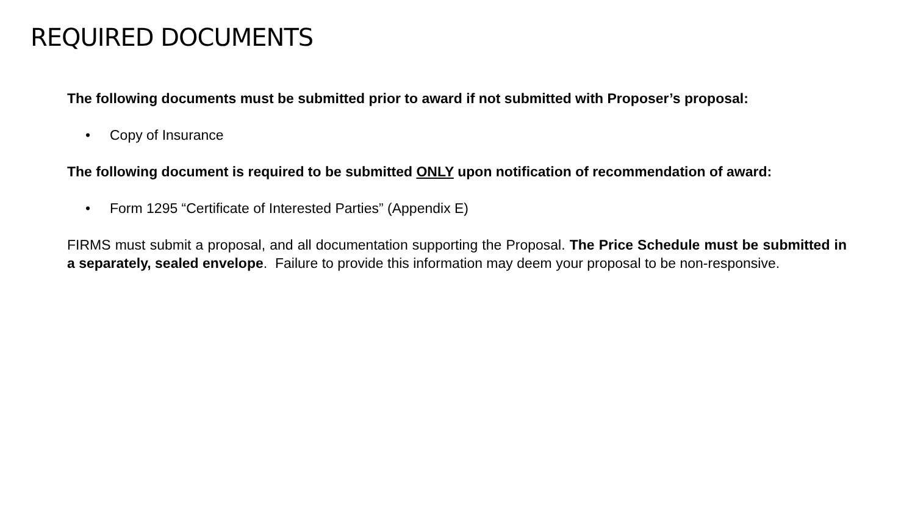REQUIRED DOCUMENTS
The following documents must be submitted prior to award if not submitted with Proposer’s proposal:
• Copy of Insurance
The following document is required to be submitted ONLY upon notification of recommendation of award:
• Form 1295 “Certificate of Interested Parties” (Appendix E)
FIRMS must submit a proposal, and all documentation supporting the Proposal. The Price Schedule must be submitted in a separately, sealed envelope. Failure to provide this information may deem your proposal to be non-responsive.